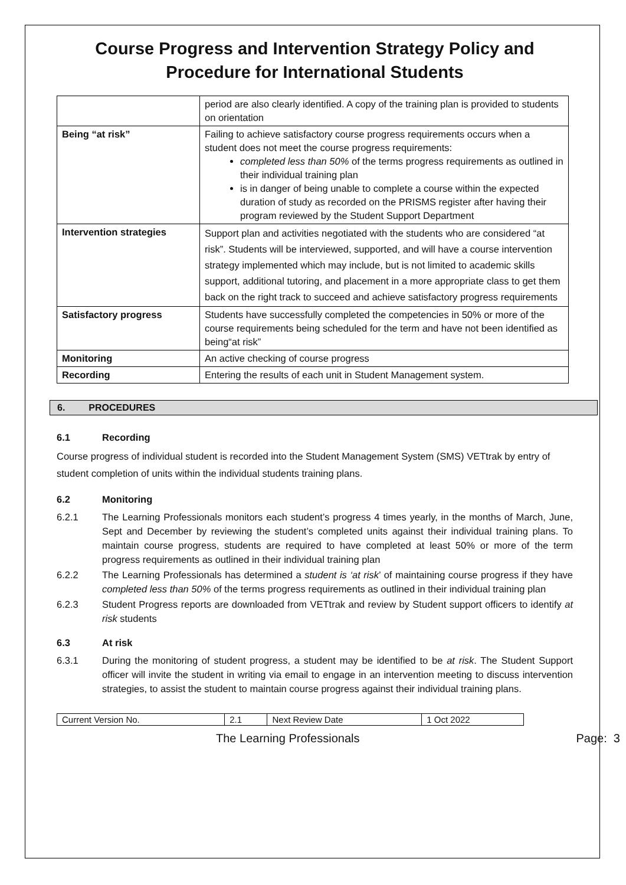Course Progress and Intervention Strategy Policy and Procedure for International Students
| | period are also clearly identified. A copy of the training plan is provided to students on orientation |
| Being “at risk” | Failing to achieve satisfactory course progress requirements occurs when a student does not meet the course progress requirements: completed less than 50% of the terms progress requirements as outlined in their individual training plan is in danger of being unable to complete a course within the expected duration of study as recorded on the PRISMS register after having their program reviewed by the Student Support Department |
| Intervention strategies | Support plan and activities negotiated with the students who are considered “at risk”. Students will be interviewed, supported, and will have a course intervention strategy implemented which may include, but is not limited to academic skills support, additional tutoring, and placement in a more appropriate class to get them back on the right track to succeed and achieve satisfactory progress requirements |
| Satisfactory progress | Students have successfully completed the competencies in 50% or more of the course requirements being scheduled for the term and have not been identified as being“at risk” |
| Monitoring | An active checking of course progress |
| Recording | Entering the results of each unit in Student Management system. |
6. PROCEDURES
6.1 Recording
Course progress of individual student is recorded into the Student Management System (SMS) VETtrak by entry of student completion of units within the individual students training plans.
6.2 Monitoring
6.2.1 The Learning Professionals monitors each student’s progress 4 times yearly, in the months of March, June, Sept and December by reviewing the student’s completed units against their individual training plans. To maintain course progress, students are required to have completed at least 50% or more of the term progress requirements as outlined in their individual training plan
6.2.2 The Learning Professionals has determined a student is ‘at risk’ of maintaining course progress if they have completed less than 50% of the terms progress requirements as outlined in their individual training plan
6.2.3 Student Progress reports are downloaded from VETtrak and review by Student support officers to identify at risk students
6.3 At risk
6.3.1 During the monitoring of student progress, a student may be identified to be at risk. The Student Support officer will invite the student in writing via email to engage in an intervention meeting to discuss intervention strategies, to assist the student to maintain course progress against their individual training plans.
| Current Version No. | 2.1 | Next Review Date | 1 Oct 2022 |
The Learning Professionals Page: 3